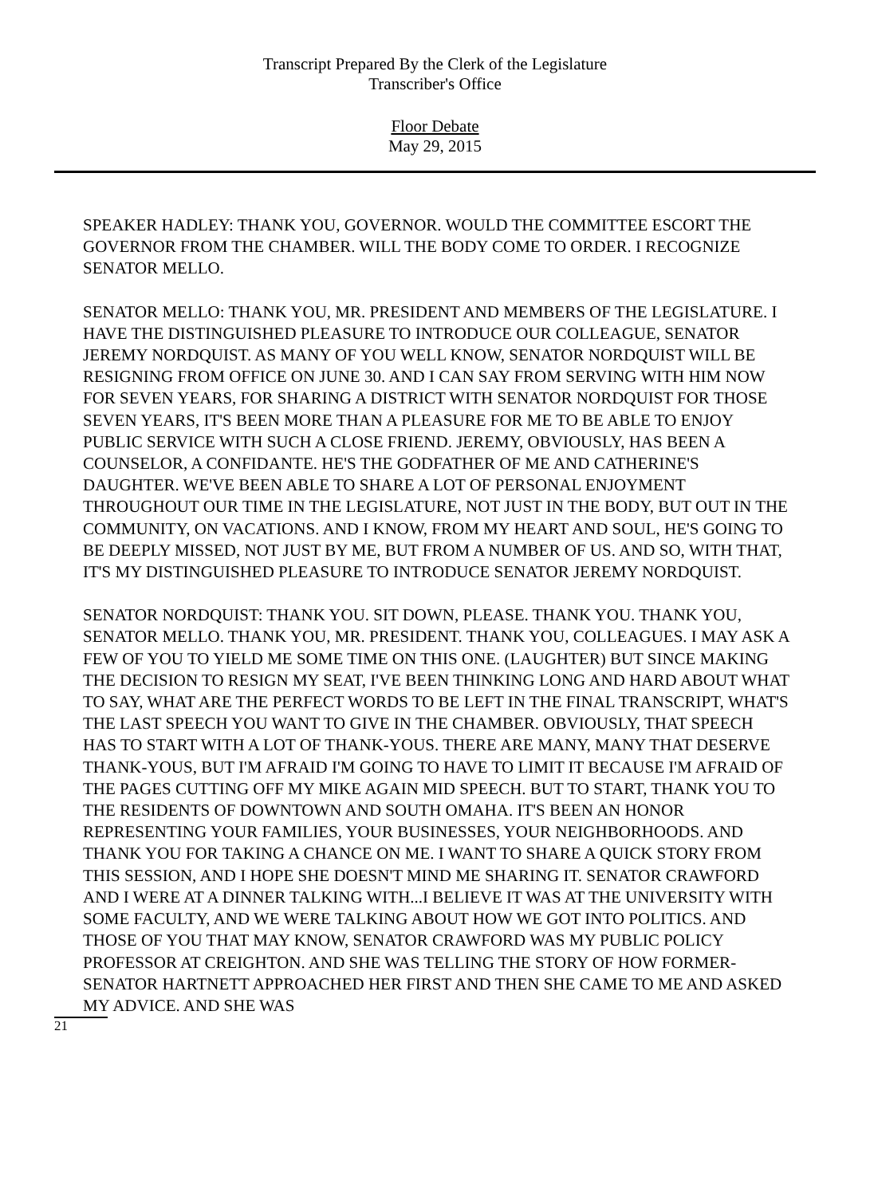Transcript Prepared By the Clerk of the Legislature
Transcriber's Office
Floor Debate
May 29, 2015
SPEAKER HADLEY: THANK YOU, GOVERNOR. WOULD THE COMMITTEE ESCORT THE GOVERNOR FROM THE CHAMBER. WILL THE BODY COME TO ORDER. I RECOGNIZE SENATOR MELLO.
SENATOR MELLO: THANK YOU, MR. PRESIDENT AND MEMBERS OF THE LEGISLATURE. I HAVE THE DISTINGUISHED PLEASURE TO INTRODUCE OUR COLLEAGUE, SENATOR JEREMY NORDQUIST. AS MANY OF YOU WELL KNOW, SENATOR NORDQUIST WILL BE RESIGNING FROM OFFICE ON JUNE 30. AND I CAN SAY FROM SERVING WITH HIM NOW FOR SEVEN YEARS, FOR SHARING A DISTRICT WITH SENATOR NORDQUIST FOR THOSE SEVEN YEARS, IT'S BEEN MORE THAN A PLEASURE FOR ME TO BE ABLE TO ENJOY PUBLIC SERVICE WITH SUCH A CLOSE FRIEND. JEREMY, OBVIOUSLY, HAS BEEN A COUNSELOR, A CONFIDANTE. HE'S THE GODFATHER OF ME AND CATHERINE'S DAUGHTER. WE'VE BEEN ABLE TO SHARE A LOT OF PERSONAL ENJOYMENT THROUGHOUT OUR TIME IN THE LEGISLATURE, NOT JUST IN THE BODY, BUT OUT IN THE COMMUNITY, ON VACATIONS. AND I KNOW, FROM MY HEART AND SOUL, HE'S GOING TO BE DEEPLY MISSED, NOT JUST BY ME, BUT FROM A NUMBER OF US. AND SO, WITH THAT, IT'S MY DISTINGUISHED PLEASURE TO INTRODUCE SENATOR JEREMY NORDQUIST.
SENATOR NORDQUIST: THANK YOU. SIT DOWN, PLEASE. THANK YOU. THANK YOU, SENATOR MELLO. THANK YOU, MR. PRESIDENT. THANK YOU, COLLEAGUES. I MAY ASK A FEW OF YOU TO YIELD ME SOME TIME ON THIS ONE. (LAUGHTER) BUT SINCE MAKING THE DECISION TO RESIGN MY SEAT, I'VE BEEN THINKING LONG AND HARD ABOUT WHAT TO SAY, WHAT ARE THE PERFECT WORDS TO BE LEFT IN THE FINAL TRANSCRIPT, WHAT'S THE LAST SPEECH YOU WANT TO GIVE IN THE CHAMBER. OBVIOUSLY, THAT SPEECH HAS TO START WITH A LOT OF THANK-YOUS. THERE ARE MANY, MANY THAT DESERVE THANK-YOUS, BUT I'M AFRAID I'M GOING TO HAVE TO LIMIT IT BECAUSE I'M AFRAID OF THE PAGES CUTTING OFF MY MIKE AGAIN MID SPEECH. BUT TO START, THANK YOU TO THE RESIDENTS OF DOWNTOWN AND SOUTH OMAHA. IT'S BEEN AN HONOR REPRESENTING YOUR FAMILIES, YOUR BUSINESSES, YOUR NEIGHBORHOODS. AND THANK YOU FOR TAKING A CHANCE ON ME. I WANT TO SHARE A QUICK STORY FROM THIS SESSION, AND I HOPE SHE DOESN'T MIND ME SHARING IT. SENATOR CRAWFORD AND I WERE AT A DINNER TALKING WITH...I BELIEVE IT WAS AT THE UNIVERSITY WITH SOME FACULTY, AND WE WERE TALKING ABOUT HOW WE GOT INTO POLITICS. AND THOSE OF YOU THAT MAY KNOW, SENATOR CRAWFORD WAS MY PUBLIC POLICY PROFESSOR AT CREIGHTON. AND SHE WAS TELLING THE STORY OF HOW FORMER-SENATOR HARTNETT APPROACHED HER FIRST AND THEN SHE CAME TO ME AND ASKED MY ADVICE. AND SHE WAS
21